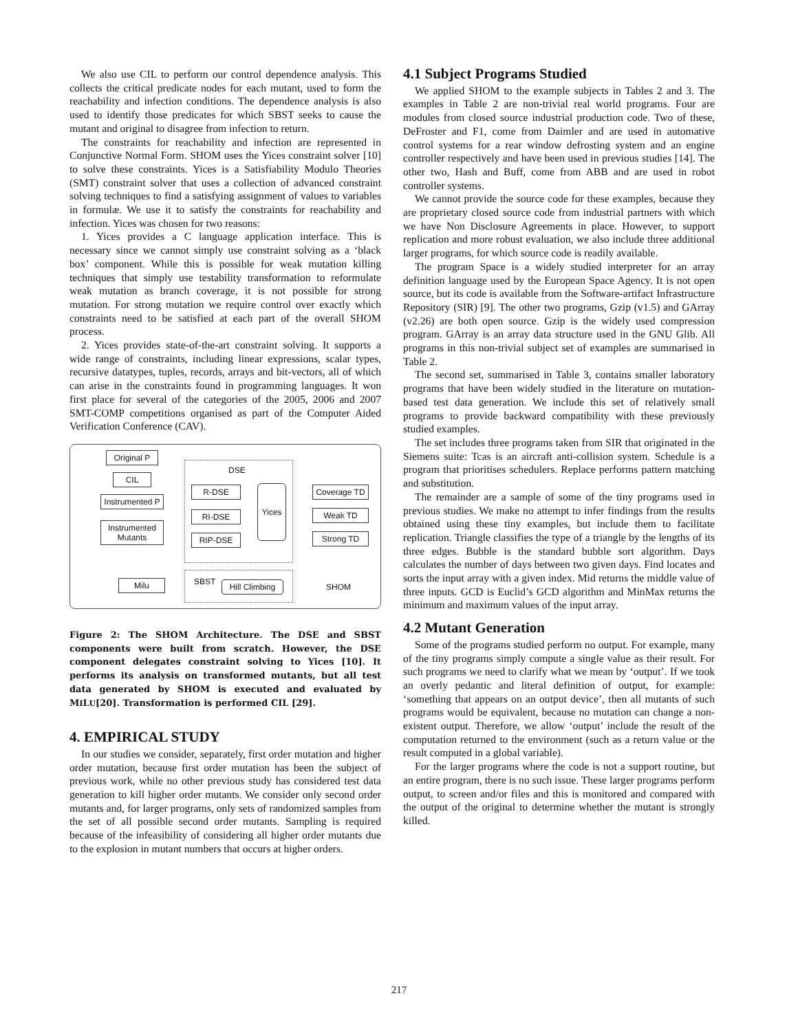We also use CIL to perform our control dependence analysis. This collects the critical predicate nodes for each mutant, used to form the reachability and infection conditions. The dependence analysis is also used to identify those predicates for which SBST seeks to cause the mutant and original to disagree from infection to return.
The constraints for reachability and infection are represented in Conjunctive Normal Form. SHOM uses the Yices constraint solver [10] to solve these constraints. Yices is a Satisfiability Modulo Theories (SMT) constraint solver that uses a collection of advanced constraint solving techniques to find a satisfying assignment of values to variables in formulæ. We use it to satisfy the constraints for reachability and infection. Yices was chosen for two reasons:
1. Yices provides a C language application interface. This is necessary since we cannot simply use constraint solving as a ‘black box’ component. While this is possible for weak mutation killing techniques that simply use testability transformation to reformulate weak mutation as branch coverage, it is not possible for strong mutation. For strong mutation we require control over exactly which constraints need to be satisfied at each part of the overall SHOM process.
2. Yices provides state-of-the-art constraint solving. It supports a wide range of constraints, including linear expressions, scalar types, recursive datatypes, tuples, records, arrays and bit-vectors, all of which can arise in the constraints found in programming languages. It won first place for several of the categories of the 2005, 2006 and 2007 SMT-COMP competitions organised as part of the Computer Aided Verification Conference (CAV).
Original P
CIL
Instrumented P
Instrumented Mutants
Milu
DSE
R-DSE
RI-DSE
RIP-DSE
Yices
Coverage TD
Weak TD
Strong TD
SBST
Hill Climbing
SHOM
Figure 2: The SHOM Architecture. The DSE and SBST components were built from scratch. However, the DSE component delegates constraint solving to Yices [10]. It performs its analysis on transformed mutants, but all test data generated by SHOM is executed and evaluated by MILU[20]. Transformation is performed CIL [29].
4. EMPIRICAL STUDY
In our studies we consider, separately, first order mutation and higher order mutation, because first order mutation has been the subject of previous work, while no other previous study has considered test data generation to kill higher order mutants. We consider only second order mutants and, for larger programs, only sets of randomized samples from the set of all possible second order mutants. Sampling is required because of the infeasibility of considering all higher order mutants due to the explosion in mutant numbers that occurs at higher orders.
4.1 Subject Programs Studied
We applied SHOM to the example subjects in Tables 2 and 3. The examples in Table 2 are non-trivial real world programs. Four are modules from closed source industrial production code. Two of these, DeFroster and F1, come from Daimler and are used in automative control systems for a rear window defrosting system and an engine controller respectively and have been used in previous studies [14]. The other two, Hash and Buff, come from ABB and are used in robot controller systems.
We cannot provide the source code for these examples, because they are proprietary closed source code from industrial partners with which we have Non Disclosure Agreements in place. However, to support replication and more robust evaluation, we also include three additional larger programs, for which source code is readily available.
The program Space is a widely studied interpreter for an array definition language used by the European Space Agency. It is not open source, but its code is available from the Software-artifact Infrastructure Repository (SIR) [9]. The other two programs, Gzip (v1.5) and GArray (v2.26) are both open source. Gzip is the widely used compression program. GArray is an array data structure used in the GNU Glib. All programs in this non-trivial subject set of examples are summarised in Table 2.
The second set, summarised in Table 3, contains smaller laboratory programs that have been widely studied in the literature on mutation-based test data generation. We include this set of relatively small programs to provide backward compatibility with these previously studied examples.
The set includes three programs taken from SIR that originated in the Siemens suite: Tcas is an aircraft anti-collision system. Schedule is a program that prioritises schedulers. Replace performs pattern matching and substitution.
The remainder are a sample of some of the tiny programs used in previous studies. We make no attempt to infer findings from the results obtained using these tiny examples, but include them to facilitate replication. Triangle classifies the type of a triangle by the lengths of its three edges. Bubble is the standard bubble sort algorithm. Days calculates the number of days between two given days. Find locates and sorts the input array with a given index. Mid returns the middle value of three inputs. GCD is Euclid’s GCD algorithm and MinMax returns the minimum and maximum values of the input array.
4.2 Mutant Generation
Some of the programs studied perform no output. For example, many of the tiny programs simply compute a single value as their result. For such programs we need to clarify what we mean by ‘output’. If we took an overly pedantic and literal definition of output, for example: ‘something that appears on an output device’, then all mutants of such programs would be equivalent, because no mutation can change a non-existent output. Therefore, we allow ‘output’ include the result of the computation returned to the environment (such as a return value or the result computed in a global variable).
For the larger programs where the code is not a support routine, but an entire program, there is no such issue. These larger programs perform output, to screen and/or files and this is monitored and compared with the output of the original to determine whether the mutant is strongly killed.
217